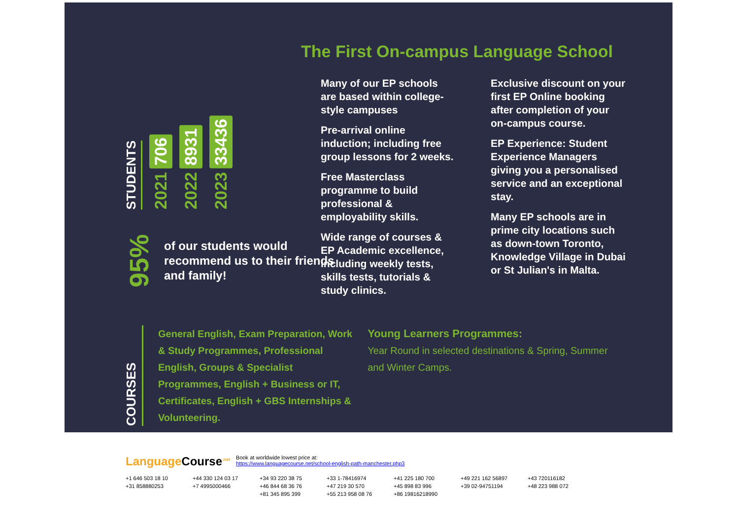STUDENTS
706
2021
8931
2022
33436
2023
95%
of our students would recommend us to their friends and family!
The First On-campus Language School
Many of our EP schools are based within college-style campuses
Pre-arrival online induction; including free group lessons for 2 weeks.
Free Masterclass programme to build professional & employability skills.
Wide range of courses & EP Academic excellence, including weekly tests, skills tests, tutorials & study clinics.
Exclusive discount on your first EP Online booking after completion of your on-campus course.
EP Experience: Student Experience Managers giving you a personalised service and an exceptional stay.
Many EP schools are in prime city locations such as down-town Toronto, Knowledge Village in Dubai or St Julian's in Malta.
COURSES
General English, Exam Preparation, Work & Study Programmes, Professional English, Groups & Specialist Programmes, English + Business or IT, Certificates, English + GBS Internships & Volunteering.
Young Learners Programmes:
Year Round in selected destinations & Spring, Summer and Winter Camps.
Language Course<sup>.net</sup>
Book at worldwide lowest price at:
https://www.languagecourse.net/school-english-path-manchester.php3
+1 646 503 18 10 +44 330 124 03 17 +34 93 220 38 75 +33 1-78416974 +41 225 180 700 +49 221 162 56897 +43 720116182
+31 858880253 +7 4995000466 +46 844 68 36 76 +47 219 30 570 +45 898 83 996 +39 02-94751194 +48 223 988 072
+81 345 895 399 +55 213 958 08 76 +86 19816218990